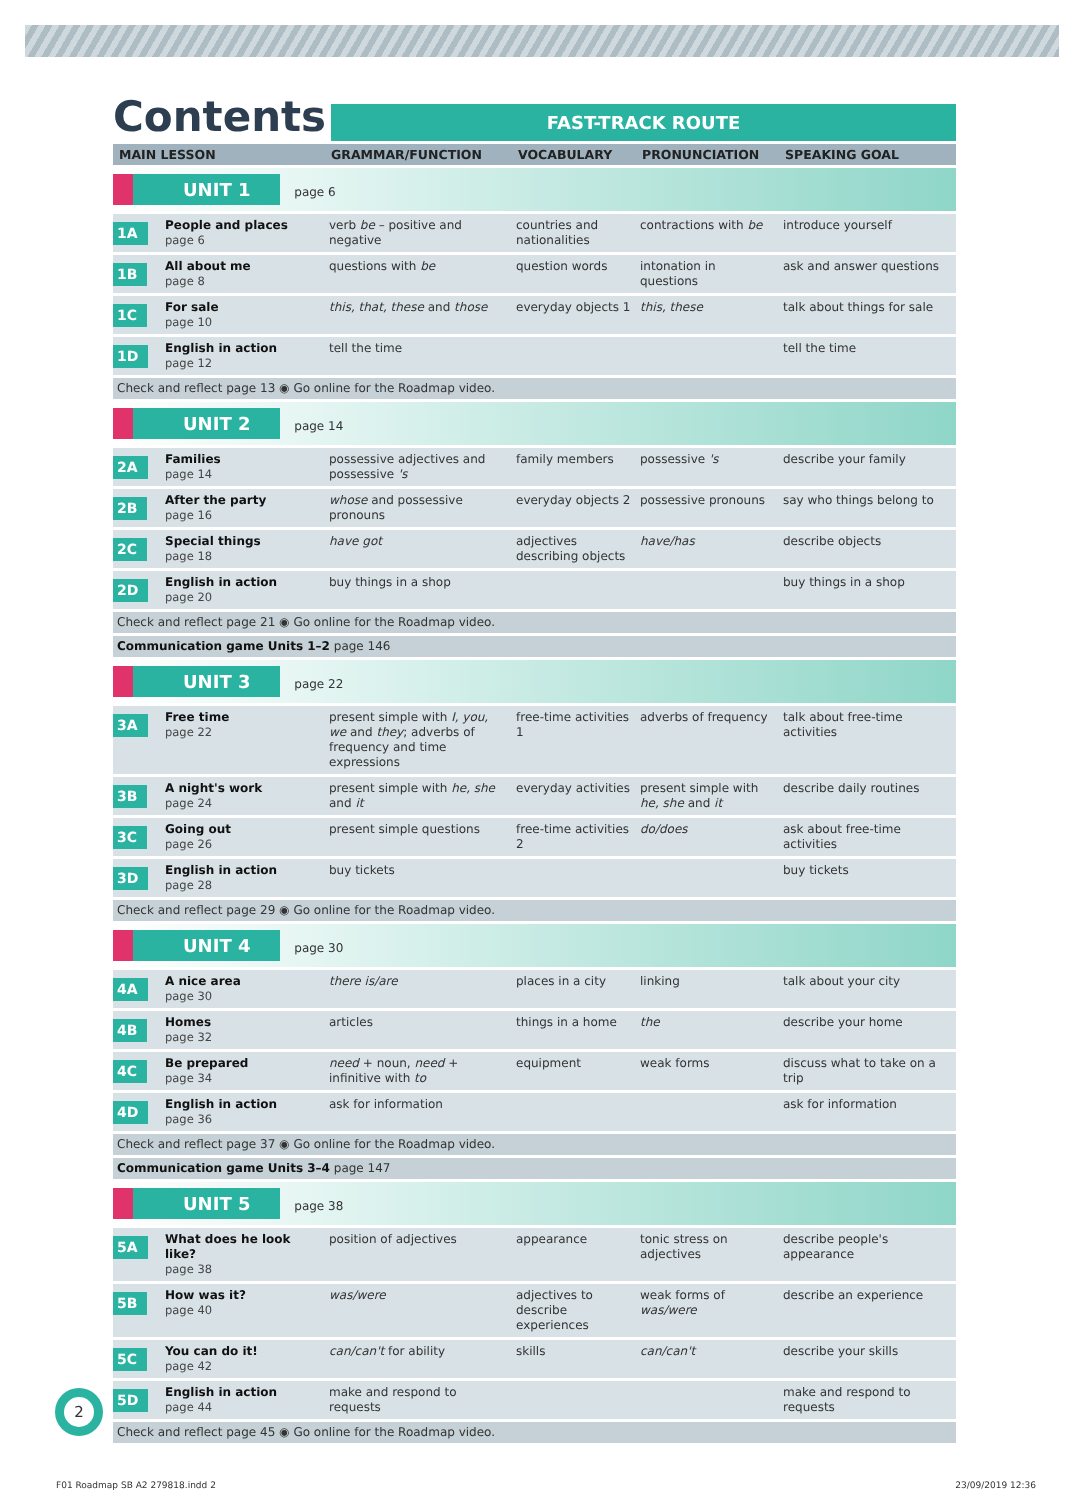Contents
FAST-TRACK ROUTE
| MAIN LESSON | | GRAMMAR/FUNCTION | VOCABULARY | PRONUNCIATION | SPEAKING GOAL |
| --- | --- | --- | --- | --- | --- |
| UNIT 1 page 6 | | | | | |
| 1A | People and places page 6 | verb be – positive and negative | countries and nationalities | contractions with be | introduce yourself |
| 1B | All about me page 8 | questions with be | question words | intonation in questions | ask and answer questions |
| 1C | For sale page 10 | this, that, these and those | everyday objects 1 | this, these | talk about things for sale |
| 1D | English in action page 12 | tell the time | | | tell the time |
| Check and reflect page 13 ◉ Go online for the Roadmap video. | | | | | |
| UNIT 2 page 14 | | | | | |
| 2A | Families page 14 | possessive adjectives and possessive 's | family members | possessive 's | describe your family |
| 2B | After the party page 16 | whose and possessive pronouns | everyday objects 2 | possessive pronouns | say who things belong to |
| 2C | Special things page 18 | have got | adjectives describing objects | have/has | describe objects |
| 2D | English in action page 20 | buy things in a shop | | | buy things in a shop |
| Check and reflect page 21 ◉ Go online for the Roadmap video. | | | | | |
| Communication game Units 1–2 page 146 | | | | | |
| UNIT 3 page 22 | | | | | |
| 3A | Free time page 22 | present simple with I, you, we and they ; adverbs of frequency and time expressions | free-time activities 1 | adverbs of frequency | talk about free-time activities |
| 3B | A night's work page 24 | present simple with he, she and it | everyday activities | present simple with he, she and it | describe daily routines |
| 3C | Going out page 26 | present simple questions | free-time activities 2 | do/does | ask about free-time activities |
| 3D | English in action page 28 | buy tickets | | | buy tickets |
| Check and reflect page 29 ◉ Go online for the Roadmap video. | | | | | |
| UNIT 4 page 30 | | | | | |
| 4A | A nice area page 30 | there is/are | places in a city | linking | talk about your city |
| 4B | Homes page 32 | articles | things in a home | the | describe your home |
| 4C | Be prepared page 34 | need + noun, need + infinitive with to | equipment | weak forms | discuss what to take on a trip |
| 4D | English in action page 36 | ask for information | | | ask for information |
| Check and reflect page 37 ◉ Go online for the Roadmap video. | | | | | |
| Communication game Units 3–4 page 147 | | | | | |
| UNIT 5 page 38 | | | | | |
| 5A | What does he look like? page 38 | position of adjectives | appearance | tonic stress on adjectives | describe people's appearance |
| 5B | How was it? page 40 | was/were | adjectives to describe experiences | weak forms of was/were | describe an experience |
| 5C | You can do it! page 42 | can/can't for ability | skills | can/can't | describe your skills |
| 5D | English in action page 44 | make and respond to requests | | | make and respond to requests |
| Check and reflect page 45 ◉ Go online for the Roadmap video. | | | | | |
2
F01 Roadmap SB A2 279818.indd 2 23/09/2019 12:36